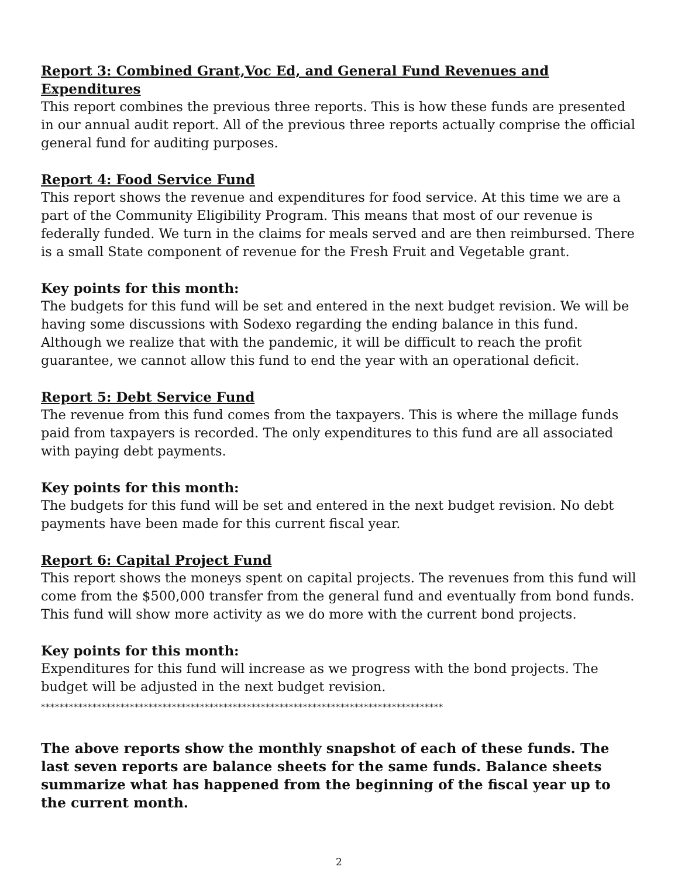Report 3: Combined Grant,Voc Ed, and General Fund Revenues and Expenditures
This report combines the previous three reports. This is how these funds are presented in our annual audit report. All of the previous three reports actually comprise the official general fund for auditing purposes.
Report 4: Food Service Fund
This report shows the revenue and expenditures for food service. At this time we are a part of the Community Eligibility Program. This means that most of our revenue is federally funded. We turn in the claims for meals served and are then reimbursed. There is a small State component of revenue for the Fresh Fruit and Vegetable grant.
Key points for this month:
The budgets for this fund will be set and entered in the next budget revision. We will be having some discussions with Sodexo regarding the ending balance in this fund. Although we realize that with the pandemic, it will be difficult to reach the profit guarantee, we cannot allow this fund to end the year with an operational deficit.
Report 5: Debt Service Fund
The revenue from this fund comes from the taxpayers. This is where the millage funds paid from taxpayers is recorded. The only expenditures to this fund are all associated with paying debt payments.
Key points for this month:
The budgets for this fund will be set and entered in the next budget revision. No debt payments have been made for this current fiscal year.
Report 6: Capital Project Fund
This report shows the moneys spent on capital projects. The revenues from this fund will come from the $500,000 transfer from the general fund and eventually from bond funds. This fund will show more activity as we do more with the current bond projects.
Key points for this month:
Expenditures for this fund will increase as we progress with the bond projects. The budget will be adjusted in the next budget revision.
**************************************************************************************
The above reports show the monthly snapshot of each of these funds. The last seven reports are balance sheets for the same funds. Balance sheets summarize what has happened from the beginning of the fiscal year up to the current month.
2